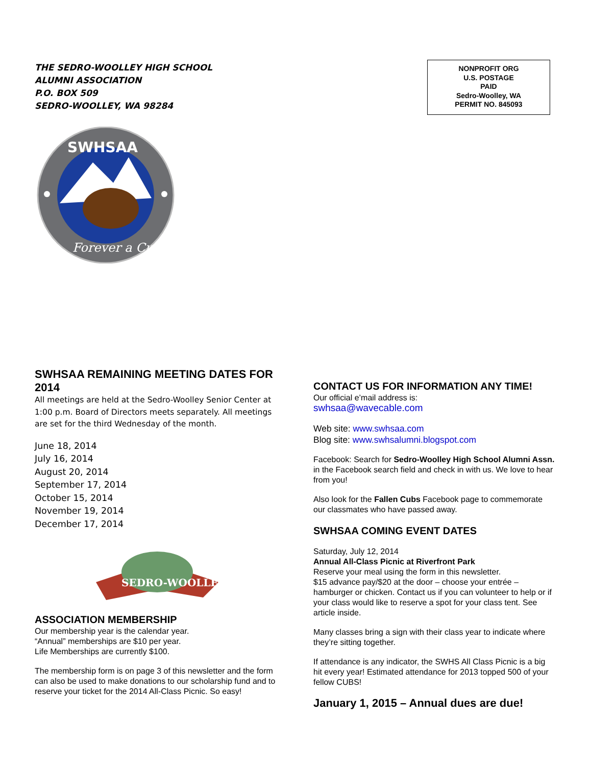THE SEDRO-WOOLLEY HIGH SCHOOL
ALUMNI ASSOCIATION
P.O. BOX 509
SEDRO-WOOLLEY, WA 98284
NONPROFIT ORG
U.S. POSTAGE
PAID
Sedro-Woolley, WA
PERMIT NO. 845093
SWHSAA
Forever a Cub
SWHSAA REMAINING MEETING DATES FOR 2014
All meetings are held at the Sedro-Woolley Senior Center at 1:00 p.m. Board of Directors meets separately. All meetings are set for the third Wednesday of the month.
June 18, 2014
July 16, 2014
August 20, 2014
September 17, 2014
October 15, 2014
November 19, 2014
December 17, 2014
SEDRO-WOOLLEY
ASSOCIATION MEMBERSHIP
Our membership year is the calendar year.
“Annual” memberships are $10 per year.
Life Memberships are currently $100.
The membership form is on page 3 of this newsletter and the form can also be used to make donations to our scholarship fund and to reserve your ticket for the 2014 All-Class Picnic. So easy!
CONTACT US FOR INFORMATION ANY TIME!
Our official e’mail address is:
swhsaa@wavecable.com
Web site: www.swhsaa.com
Blog site: www.swhsalumni.blogspot.com
Facebook: Search for Sedro-Woolley High School Alumni Assn. in the Facebook search field and check in with us. We love to hear from you!
Also look for the Fallen Cubs Facebook page to commemorate our classmates who have passed away.
SWHSAA COMING EVENT DATES
Saturday, July 12, 2014
Annual All-Class Picnic at Riverfront Park
Reserve your meal using the form in this newsletter.
$15 advance pay/$20 at the door – choose your entrée – hamburger or chicken. Contact us if you can volunteer to help or if your class would like to reserve a spot for your class tent. See article inside.
Many classes bring a sign with their class year to indicate where they’re sitting together.
If attendance is any indicator, the SWHS All Class Picnic is a big hit every year! Estimated attendance for 2013 topped 500 of your fellow CUBS!
January 1, 2015 – Annual dues are due!